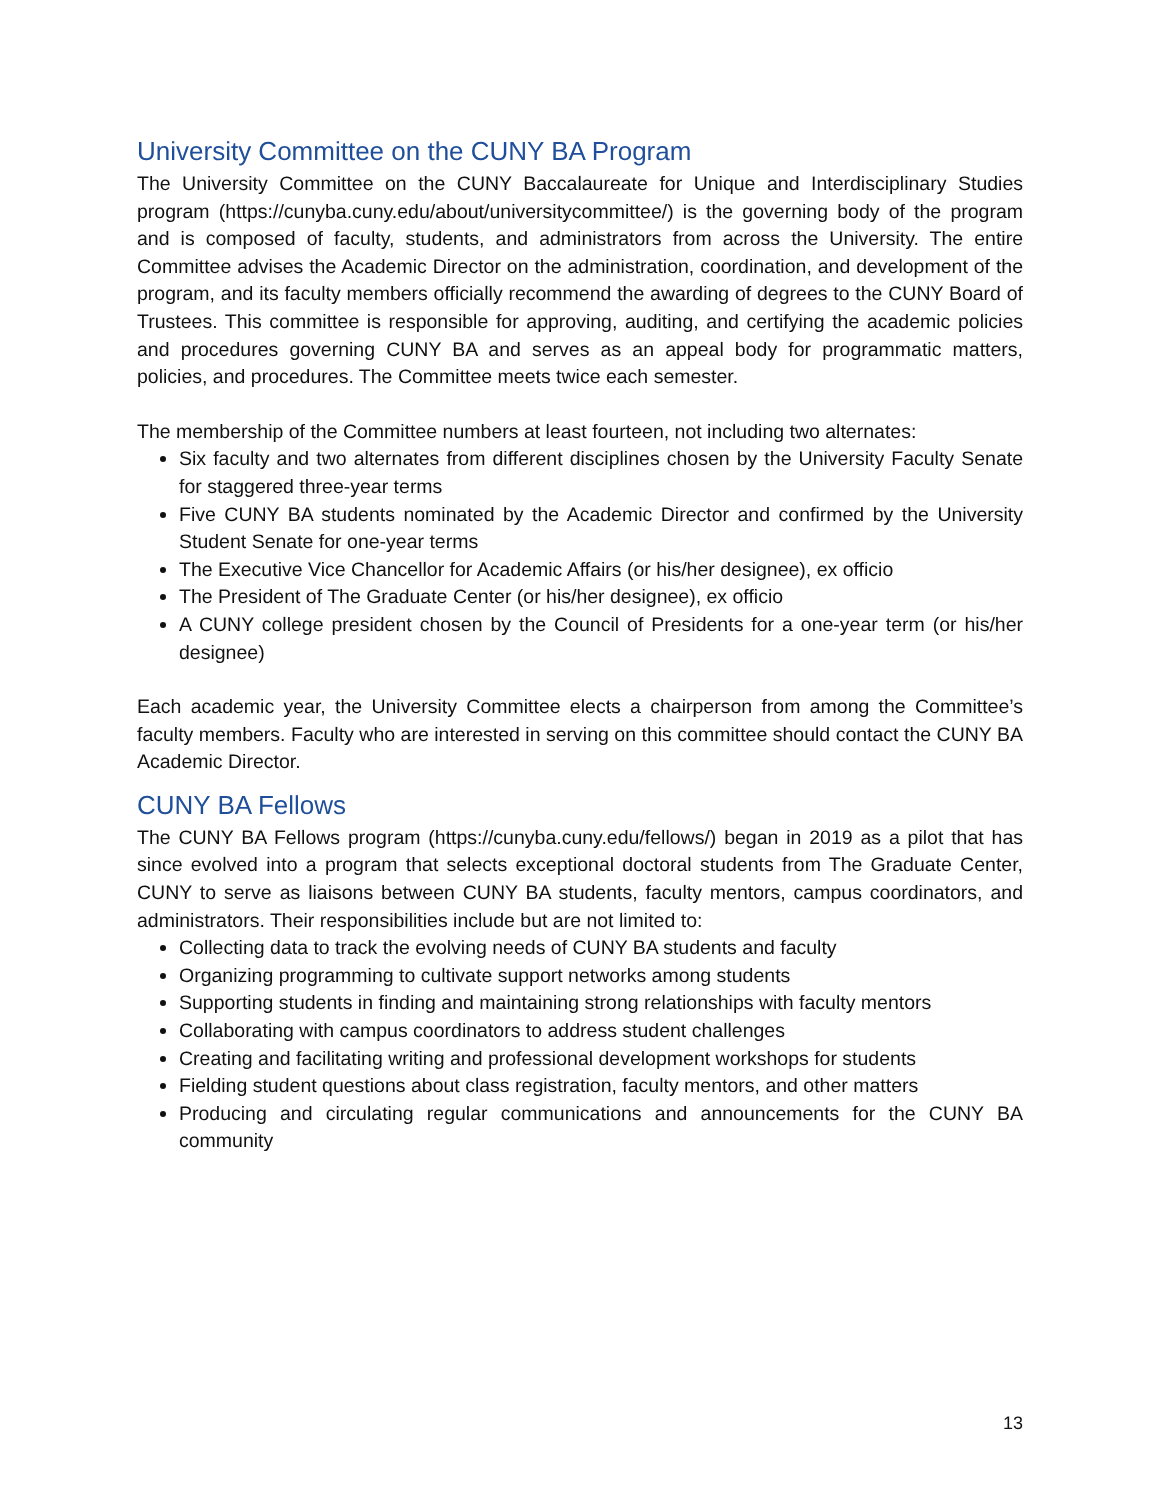University Committee on the CUNY BA Program
The University Committee on the CUNY Baccalaureate for Unique and Interdisciplinary Studies program (https://cunyba.cuny.edu/about/universitycommittee/) is the governing body of the program and is composed of faculty, students, and administrators from across the University. The entire Committee advises the Academic Director on the administration, coordination, and development of the program, and its faculty members officially recommend the awarding of degrees to the CUNY Board of Trustees. This committee is responsible for approving, auditing, and certifying the academic policies and procedures governing CUNY BA and serves as an appeal body for programmatic matters, policies, and procedures. The Committee meets twice each semester.
The membership of the Committee numbers at least fourteen, not including two alternates:
Six faculty and two alternates from different disciplines chosen by the University Faculty Senate for staggered three-year terms
Five CUNY BA students nominated by the Academic Director and confirmed by the University Student Senate for one-year terms
The Executive Vice Chancellor for Academic Affairs (or his/her designee), ex officio
The President of The Graduate Center (or his/her designee), ex officio
A CUNY college president chosen by the Council of Presidents for a one-year term (or his/her designee)
Each academic year, the University Committee elects a chairperson from among the Committee’s faculty members. Faculty who are interested in serving on this committee should contact the CUNY BA Academic Director.
CUNY BA Fellows
The CUNY BA Fellows program (https://cunyba.cuny.edu/fellows/) began in 2019 as a pilot that has since evolved into a program that selects exceptional doctoral students from The Graduate Center, CUNY to serve as liaisons between CUNY BA students, faculty mentors, campus coordinators, and administrators. Their responsibilities include but are not limited to:
Collecting data to track the evolving needs of CUNY BA students and faculty
Organizing programming to cultivate support networks among students
Supporting students in finding and maintaining strong relationships with faculty mentors
Collaborating with campus coordinators to address student challenges
Creating and facilitating writing and professional development workshops for students
Fielding student questions about class registration, faculty mentors, and other matters
Producing and circulating regular communications and announcements for the CUNY BA community
13